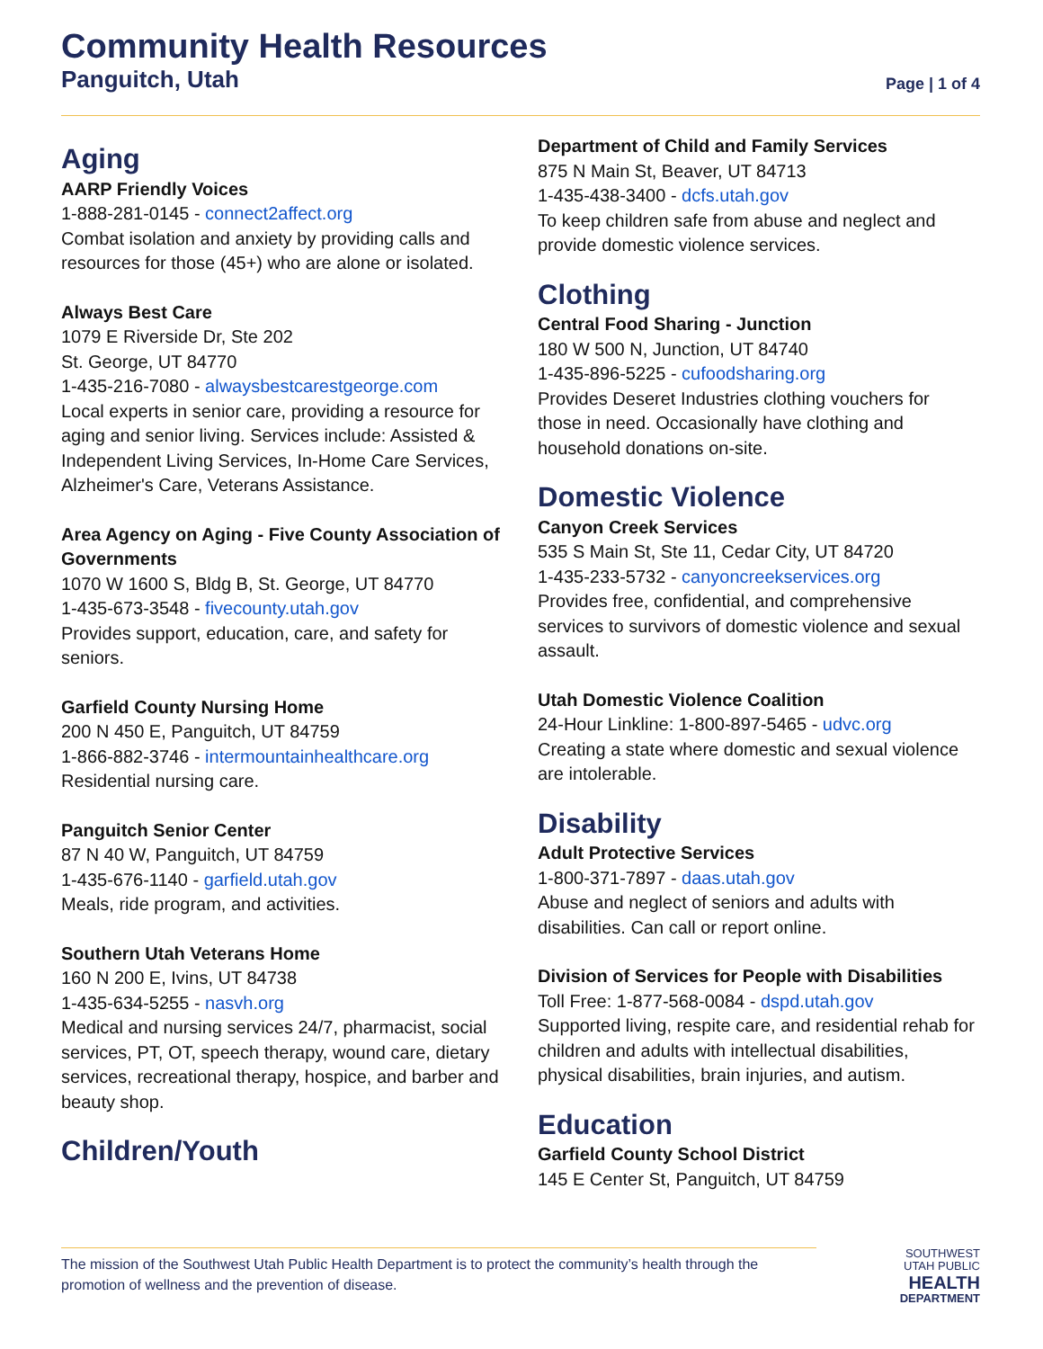Community Health Resources
Panguitch, Utah
Page | 1 of 4
Aging
AARP Friendly Voices
1-888-281-0145 - connect2affect.org
Combat isolation and anxiety by providing calls and resources for those (45+) who are alone or isolated.
Always Best Care
1079 E Riverside Dr, Ste 202
St. George, UT 84770
1-435-216-7080 - alwaysbestcarestgeorge.com
Local experts in senior care, providing a resource for aging and senior living. Services include: Assisted & Independent Living Services, In-Home Care Services, Alzheimer's Care, Veterans Assistance.
Area Agency on Aging - Five County Association of Governments
1070 W 1600 S, Bldg B, St. George, UT 84770
1-435-673-3548 - fivecounty.utah.gov
Provides support, education, care, and safety for seniors.
Garfield County Nursing Home
200 N 450 E, Panguitch, UT 84759
1-866-882-3746 - intermountainhealthcare.org
Residential nursing care.
Panguitch Senior Center
87 N 40 W, Panguitch, UT 84759
1-435-676-1140 - garfield.utah.gov
Meals, ride program, and activities.
Southern Utah Veterans Home
160 N 200 E, Ivins, UT 84738
1-435-634-5255 - nasvh.org
Medical and nursing services 24/7, pharmacist, social services, PT, OT, speech therapy, wound care, dietary services, recreational therapy, hospice, and barber and beauty shop.
Children/Youth
Department of Child and Family Services
875 N Main St, Beaver, UT 84713
1-435-438-3400 - dcfs.utah.gov
To keep children safe from abuse and neglect and provide domestic violence services.
Clothing
Central Food Sharing - Junction
180 W 500 N, Junction, UT 84740
1-435-896-5225 - cufoodsharing.org
Provides Deseret Industries clothing vouchers for those in need. Occasionally have clothing and household donations on-site.
Domestic Violence
Canyon Creek Services
535 S Main St, Ste 11, Cedar City, UT 84720
1-435-233-5732 - canyoncreekservices.org
Provides free, confidential, and comprehensive services to survivors of domestic violence and sexual assault.
Utah Domestic Violence Coalition
24-Hour Linkline: 1-800-897-5465 - udvc.org
Creating a state where domestic and sexual violence are intolerable.
Disability
Adult Protective Services
1-800-371-7897 - daas.utah.gov
Abuse and neglect of seniors and adults with disabilities. Can call or report online.
Division of Services for People with Disabilities
Toll Free: 1-877-568-0084 - dspd.utah.gov
Supported living, respite care, and residential rehab for children and adults with intellectual disabilities, physical disabilities, brain injuries, and autism.
Education
Garfield County School District
145 E Center St, Panguitch, UT 84759
The mission of the Southwest Utah Public Health Department is to protect the community’s health through the promotion of wellness and the prevention of disease.
SOUTHWEST
UTAH PUBLIC
HEALTH
DEPARTMENT